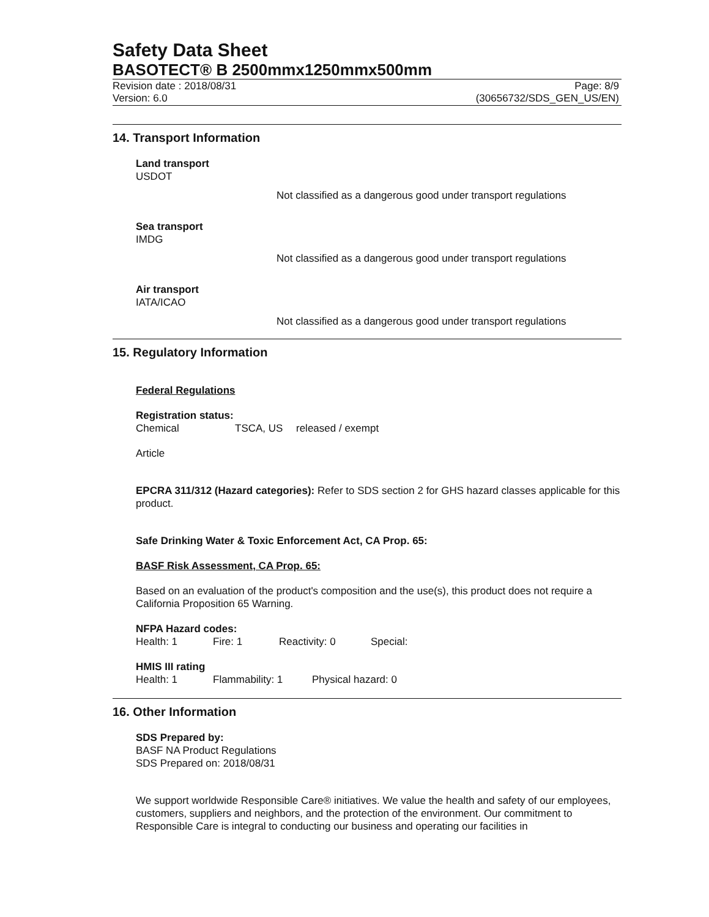Safety Data Sheet
BASOTECT® B 2500mmx1250mmx500mm
Revision date : 2018/08/31
Version: 6.0
Page: 8/9
(30656732/SDS_GEN_US/EN)
14. Transport Information
Land transport
USDOT
Not classified as a dangerous good under transport regulations
Sea transport
IMDG
Not classified as a dangerous good under transport regulations
Air transport
IATA/ICAO
Not classified as a dangerous good under transport regulations
15. Regulatory Information
Federal Regulations
Registration status:
Chemical TSCA, US released / exempt
Article
EPCRA 311/312 (Hazard categories): Refer to SDS section 2 for GHS hazard classes applicable for this product.
Safe Drinking Water & Toxic Enforcement Act, CA Prop. 65:
BASF Risk Assessment, CA Prop. 65:
Based on an evaluation of the product's composition and the use(s), this product does not require a California Proposition 65 Warning.
NFPA Hazard codes:
Health: 1 Fire: 1 Reactivity: 0 Special:
HMIS III rating
Health: 1 Flammability: 1 Physical hazard: 0
16. Other Information
SDS Prepared by:
BASF NA Product Regulations
SDS Prepared on: 2018/08/31
We support worldwide Responsible Care® initiatives. We value the health and safety of our employees, customers, suppliers and neighbors, and the protection of the environment. Our commitment to Responsible Care is integral to conducting our business and operating our facilities in